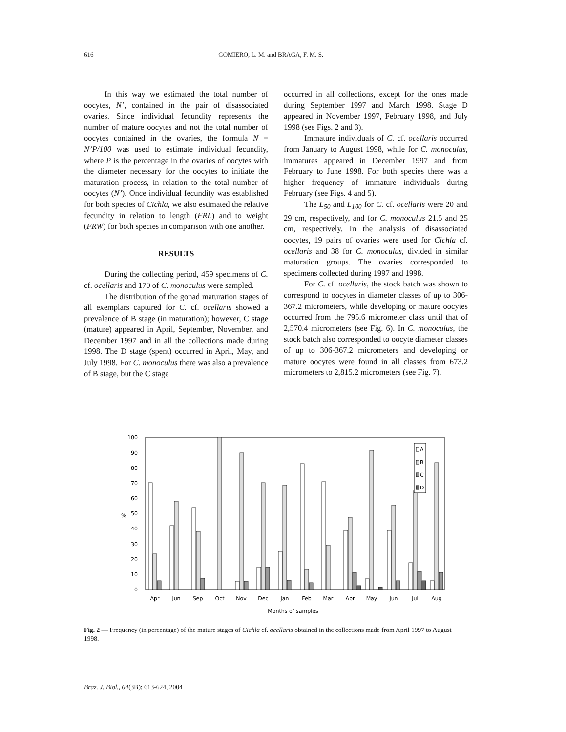616 GOMIERO, L. M. and BRAGA, F. M. S.
In this way we estimated the total number of oocytes, N’, contained in the pair of disassociated ovaries. Since individual fecundity represents the number of mature oocytes and not the total number of oocytes contained in the ovaries, the formula N = N’P/100 was used to estimate individual fecundity, where P is the percentage in the ovaries of oocytes with the diameter necessary for the oocytes to initiate the maturation process, in relation to the total number of oocytes (N’). Once individual fecundity was established for both species of Cichla, we also estimated the relative fecundity in relation to length (FRL) and to weight (FRW) for both species in comparison with one another.
RESULTS
During the collecting period, 459 specimens of C. cf. ocellaris and 170 of C. monoculus were sampled.
The distribution of the gonad maturation stages of all exemplars captured for C. cf. ocellaris showed a prevalence of B stage (in maturation); however, C stage (mature) appeared in April, September, November, and December 1997 and in all the collections made during 1998. The D stage (spent) occurred in April, May, and July 1998. For C. monoculus there was also a prevalence of B stage, but the C stage
occurred in all collections, except for the ones made during September 1997 and March 1998. Stage D appeared in November 1997, February 1998, and July 1998 (see Figs. 2 and 3).
Immature individuals of C. cf. ocellaris occurred from January to August 1998, while for C. monoculus, immatures appeared in December 1997 and from February to June 1998. For both species there was a higher frequency of immature individuals during February (see Figs. 4 and 5).
The L<sub>50</sub> and L<sub>100</sub> for C. cf. ocellaris were 20 and 29 cm, respectively, and for C. monoculus 21.5 and 25 cm, respectively. In the analysis of disassociated oocytes, 19 pairs of ovaries were used for Cichla cf. ocellaris and 38 for C. monoculus, divided in similar maturation groups. The ovaries corresponded to specimens collected during 1997 and 1998.
For C. cf. ocellaris, the stock batch was shown to correspond to oocytes in diameter classes of up to 306-367.2 micrometers, while developing or mature oocytes occurred from the 795.6 micrometer class until that of 2,570.4 micrometers (see Fig. 6). In C. monoculus, the stock batch also corresponded to oocyte diameter classes of up to 306-367.2 micrometers and developing or mature oocytes were found in all classes from 673.2 micrometers to 2,815.2 micrometers (see Fig. 7).
0
10
20
30
40
50
60
70
80
90
100
%
A
B
C
D
Apr
Jun
Sep
Oct
Nov
Dec
Jan
Feb
Mar
Apr
May
Jun
Jul
Aug
Months of samples
Fig. 2 — Frequency (in percentage) of the mature stages of Cichla cf. ocellaris obtained in the collections made from April 1997 to August 1998.
Braz. J. Biol., 64(3B): 613-624, 2004